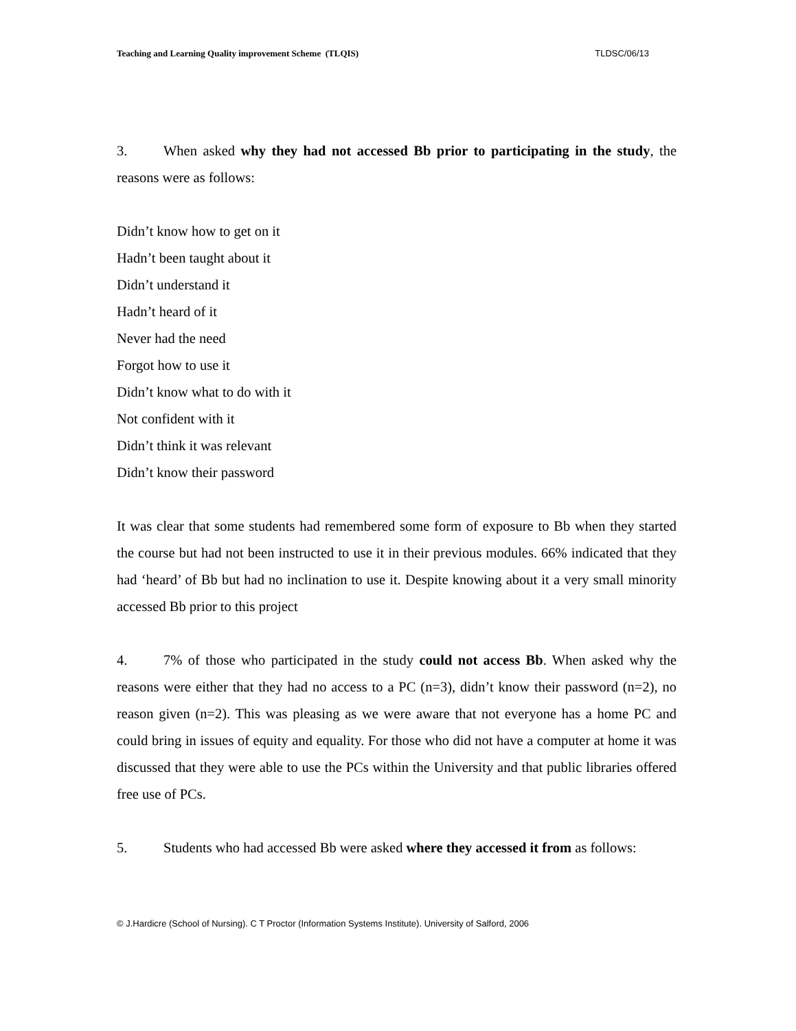Teaching and Learning Quality improvement Scheme (TLQIS) TLDSC/06/13
3. When asked why they had not accessed Bb prior to participating in the study, the reasons were as follows:
Didn’t know how to get on it
Hadn’t been taught about it
Didn’t understand it
Hadn’t heard of it
Never had the need
Forgot how to use it
Didn’t know what to do with it
Not confident with it
Didn’t think it was relevant
Didn’t know their password
It was clear that some students had remembered some form of exposure to Bb when they started the course but had not been instructed to use it in their previous modules. 66% indicated that they had ‘heard’ of Bb but had no inclination to use it. Despite knowing about it a very small minority accessed Bb prior to this project
4. 7% of those who participated in the study could not access Bb. When asked why the reasons were either that they had no access to a PC (n=3), didn’t know their password (n=2), no reason given (n=2). This was pleasing as we were aware that not everyone has a home PC and could bring in issues of equity and equality. For those who did not have a computer at home it was discussed that they were able to use the PCs within the University and that public libraries offered free use of PCs.
5. Students who had accessed Bb were asked where they accessed it from as follows:
© J.Hardicre (School of Nursing). C T Proctor (Information Systems Institute). University of Salford, 2006